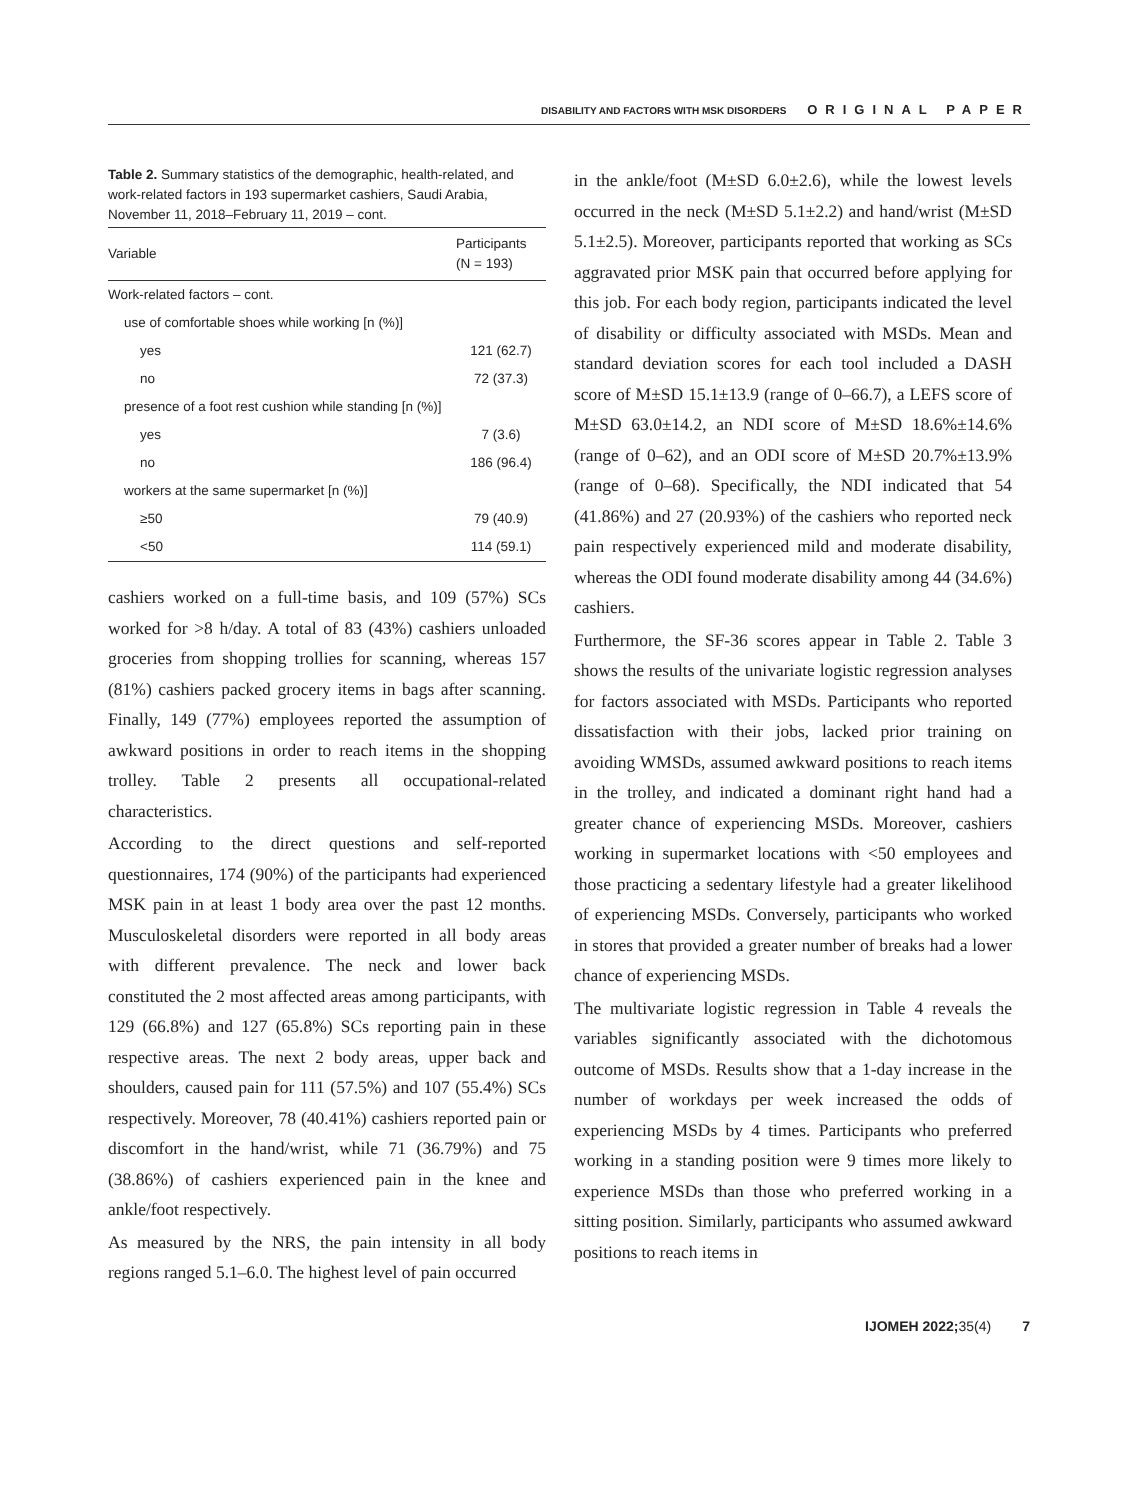DISABILITY AND FACTORS WITH MSK DISORDERS ORIGINAL PAPER
Table 2. Summary statistics of the demographic, health-related, and work-related factors in 193 supermarket cashiers, Saudi Arabia, November 11, 2018–February 11, 2019 – cont.
| Variable | Participants (N = 193) |
| --- | --- |
| Work-related factors – cont. | |
| use of comfortable shoes while working [n (%)] | |
| yes | 121 (62.7) |
| no | 72 (37.3) |
| presence of a foot rest cushion while standing [n (%)] | |
| yes | 7 (3.6) |
| no | 186 (96.4) |
| workers at the same supermarket [n (%)] | |
| ≥50 | 79 (40.9) |
| <50 | 114 (59.1) |
cashiers worked on a full-time basis, and 109 (57%) SCs worked for >8 h/day. A total of 83 (43%) cashiers unloaded groceries from shopping trollies for scanning, whereas 157 (81%) cashiers packed grocery items in bags after scanning. Finally, 149 (77%) employees reported the assumption of awkward positions in order to reach items in the shopping trolley. Table 2 presents all occupational-related characteristics.
According to the direct questions and self-reported questionnaires, 174 (90%) of the participants had experienced MSK pain in at least 1 body area over the past 12 months. Musculoskeletal disorders were reported in all body areas with different prevalence. The neck and lower back constituted the 2 most affected areas among participants, with 129 (66.8%) and 127 (65.8%) SCs reporting pain in these respective areas. The next 2 body areas, upper back and shoulders, caused pain for 111 (57.5%) and 107 (55.4%) SCs respectively. Moreover, 78 (40.41%) cashiers reported pain or discomfort in the hand/wrist, while 71 (36.79%) and 75 (38.86%) of cashiers experienced pain in the knee and ankle/foot respectively.
As measured by the NRS, the pain intensity in all body regions ranged 5.1–6.0. The highest level of pain occurred
in the ankle/foot (M±SD 6.0±2.6), while the lowest levels occurred in the neck (M±SD 5.1±2.2) and hand/wrist (M±SD 5.1±2.5). Moreover, participants reported that working as SCs aggravated prior MSK pain that occurred before applying for this job. For each body region, participants indicated the level of disability or difficulty associated with MSDs. Mean and standard deviation scores for each tool included a DASH score of M±SD 15.1±13.9 (range of 0–66.7), a LEFS score of M±SD 63.0±14.2, an NDI score of M±SD 18.6%±14.6% (range of 0–62), and an ODI score of M±SD 20.7%±13.9% (range of 0–68). Specifically, the NDI indicated that 54 (41.86%) and 27 (20.93%) of the cashiers who reported neck pain respectively experienced mild and moderate disability, whereas the ODI found moderate disability among 44 (34.6%) cashiers.
Furthermore, the SF-36 scores appear in Table 2. Table 3 shows the results of the univariate logistic regression analyses for factors associated with MSDs. Participants who reported dissatisfaction with their jobs, lacked prior training on avoiding WMSDs, assumed awkward positions to reach items in the trolley, and indicated a dominant right hand had a greater chance of experiencing MSDs. Moreover, cashiers working in supermarket locations with <50 employees and those practicing a sedentary lifestyle had a greater likelihood of experiencing MSDs. Conversely, participants who worked in stores that provided a greater number of breaks had a lower chance of experiencing MSDs.
The multivariate logistic regression in Table 4 reveals the variables significantly associated with the dichotomous outcome of MSDs. Results show that a 1-day increase in the number of workdays per week increased the odds of experiencing MSDs by 4 times. Participants who preferred working in a standing position were 9 times more likely to experience MSDs than those who preferred working in a sitting position. Similarly, participants who assumed awkward positions to reach items in
IJOMEH 2022; 35(4) 7